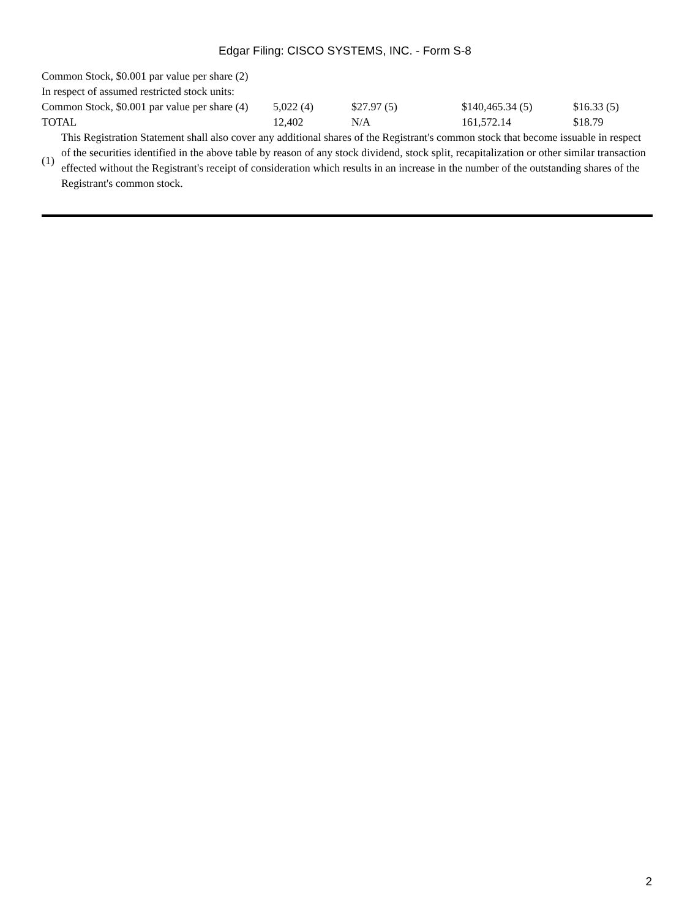Edgar Filing: CISCO SYSTEMS, INC. - Form S-8
| Common Stock, $0.001 par value per share (2) | | | | |
| In respect of assumed restricted stock units: | | | | |
| Common Stock, $0.001 par value per share (4) | 5,022 (4) | $27.97 (5) | $140,465.34 (5) | $16.33 (5) |
| TOTAL | 12,402 | N/A | 161,572.14 | $18.79 |
| (1) | This Registration Statement shall also cover any additional shares of the Registrant's common stock that become issuable in respect of the securities identified in the above table by reason of any stock dividend, stock split, recapitalization or other similar transaction effected without the Registrant's receipt of consideration which results in an increase in the number of the outstanding shares of the Registrant's common stock. |
2